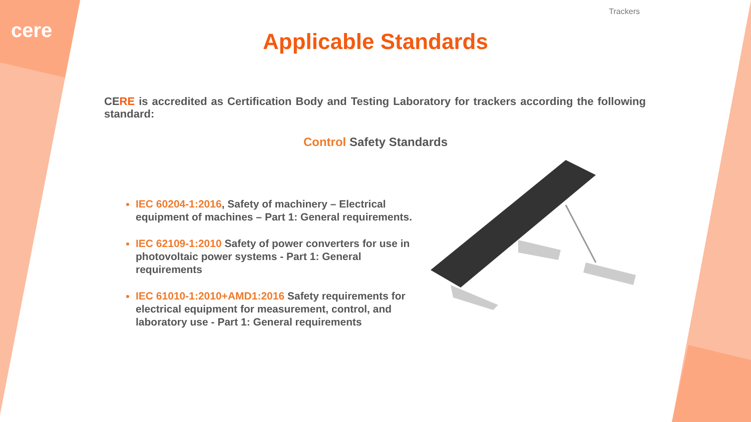cere
Trackers
Applicable Standards
CERE is accredited as Certification Body and Testing Laboratory for trackers according the following standard:
Control Safety Standards
IEC 60204-1:2016, Safety of machinery – Electrical equipment of machines – Part 1: General requirements.
IEC 62109-1:2010 Safety of power converters for use in photovoltaic power systems - Part 1: General requirements
IEC 61010-1:2010+AMD1:2016 Safety requirements for electrical equipment for measurement, control, and laboratory use - Part 1: General requirements